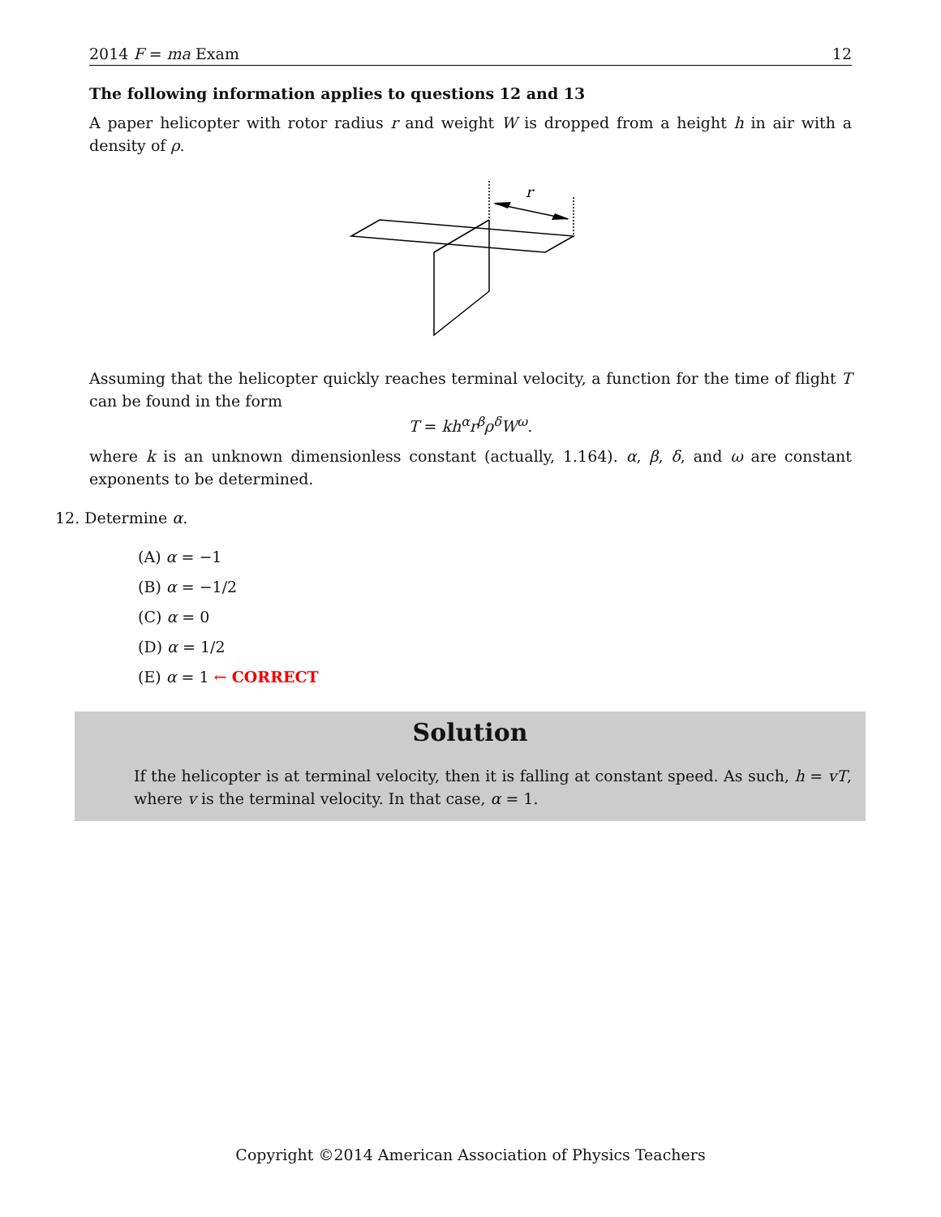2014 F = ma Exam 12
The following information applies to questions 12 and 13
A paper helicopter with rotor radius r and weight W is dropped from a height h in air with a density of ρ.
r
Assuming that the helicopter quickly reaches terminal velocity, a function for the time of flight T can be found in the form
T = kh<sup>α</sup>r<sup>β</sup>ρ<sup>δ</sup>W<sup>ω</sup>.
where k is an unknown dimensionless constant (actually, 1.164). α, β, δ, and ω are constant exponents to be determined.
12. Determine α.
(A) α = −1
(B) α = −1/2
(C) α = 0
(D) α = 1/2
(E) α = 1 ← CORRECT
Solution
If the helicopter is at terminal velocity, then it is falling at constant speed. As such, h = vT, where v is the terminal velocity. In that case, α = 1.
Copyright ©2014 American Association of Physics Teachers